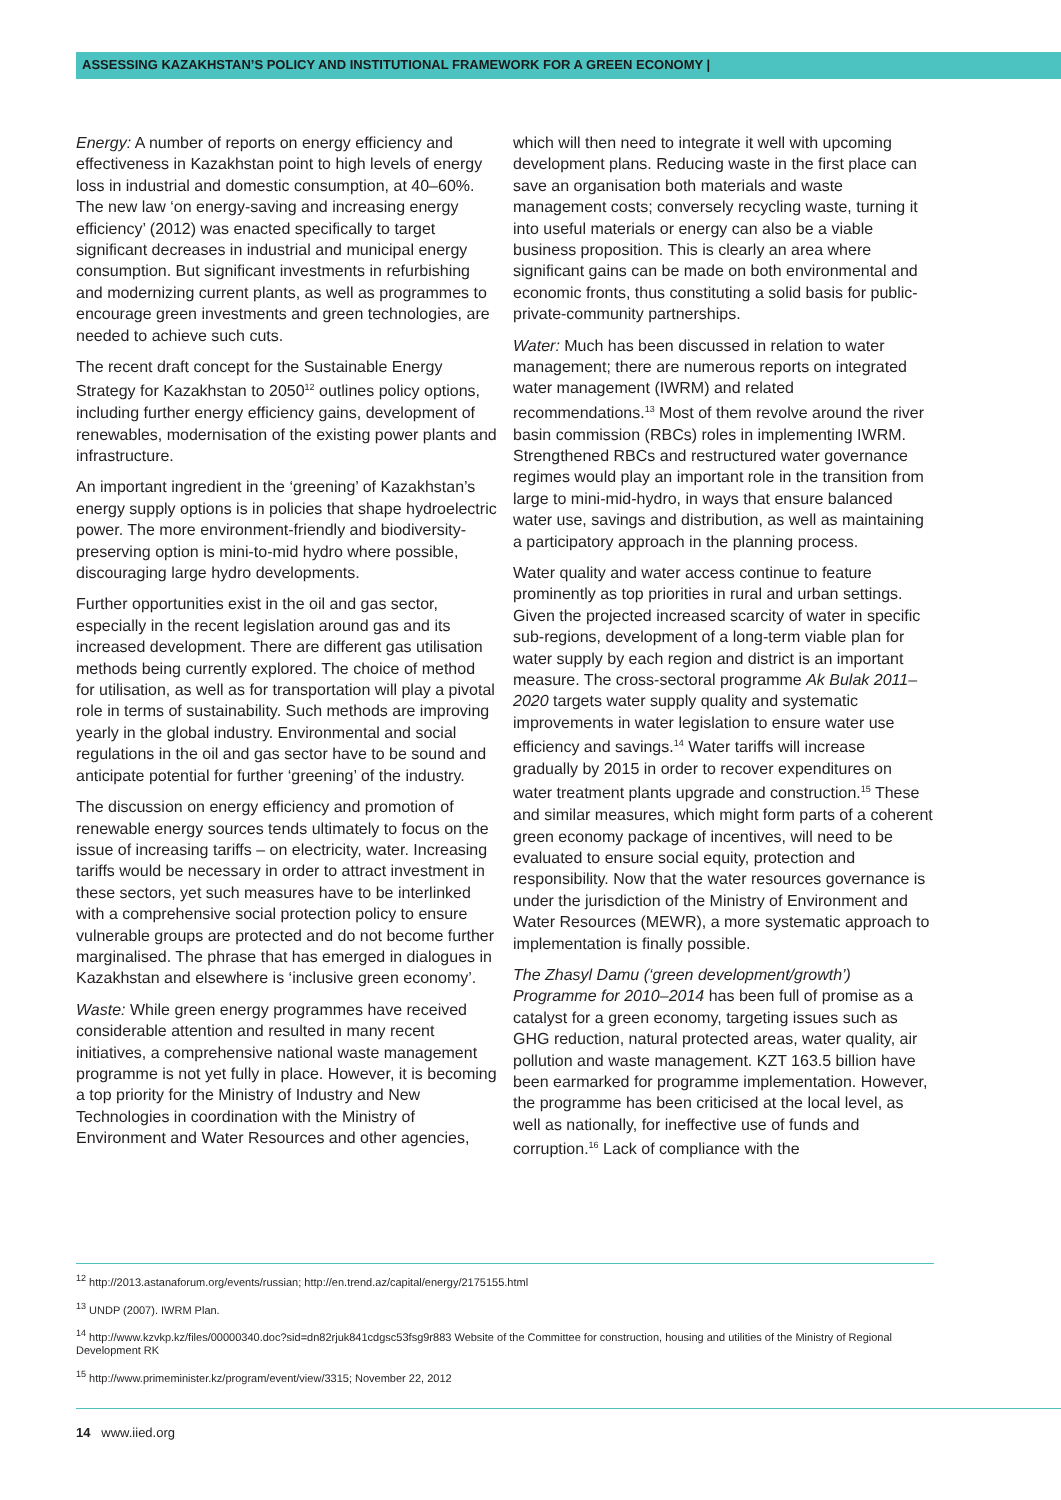ASSESSING KAZAKHSTAN’S POLICY AND INSTITUTIONAL FRAMEWORK FOR A GREEN ECONOMY |
Energy: A number of reports on energy efficiency and effectiveness in Kazakhstan point to high levels of energy loss in industrial and domestic consumption, at 40–60%. The new law ‘on energy-saving and increasing energy efficiency’ (2012) was enacted specifically to target significant decreases in industrial and municipal energy consumption. But significant investments in refurbishing and modernizing current plants, as well as programmes to encourage green investments and green technologies, are needed to achieve such cuts.
The recent draft concept for the Sustainable Energy Strategy for Kazakhstan to 2050<sup>12</sup> outlines policy options, including further energy efficiency gains, development of renewables, modernisation of the existing power plants and infrastructure.
An important ingredient in the ‘greening’ of Kazakhstan’s energy supply options is in policies that shape hydroelectric power. The more environment-friendly and biodiversity-preserving option is mini-to-mid hydro where possible, discouraging large hydro developments.
Further opportunities exist in the oil and gas sector, especially in the recent legislation around gas and its increased development. There are different gas utilisation methods being currently explored. The choice of method for utilisation, as well as for transportation will play a pivotal role in terms of sustainability. Such methods are improving yearly in the global industry. Environmental and social regulations in the oil and gas sector have to be sound and anticipate potential for further ‘greening’ of the industry.
The discussion on energy efficiency and promotion of renewable energy sources tends ultimately to focus on the issue of increasing tariffs – on electricity, water. Increasing tariffs would be necessary in order to attract investment in these sectors, yet such measures have to be interlinked with a comprehensive social protection policy to ensure vulnerable groups are protected and do not become further marginalised. The phrase that has emerged in dialogues in Kazakhstan and elsewhere is ‘inclusive green economy’.
Waste: While green energy programmes have received considerable attention and resulted in many recent initiatives, a comprehensive national waste management programme is not yet fully in place. However, it is becoming a top priority for the Ministry of Industry and New Technologies in coordination with the Ministry of Environment and Water Resources and other agencies,
which will then need to integrate it well with upcoming development plans. Reducing waste in the first place can save an organisation both materials and waste management costs; conversely recycling waste, turning it into useful materials or energy can also be a viable business proposition. This is clearly an area where significant gains can be made on both environmental and economic fronts, thus constituting a solid basis for public-private-community partnerships.
Water: Much has been discussed in relation to water management; there are numerous reports on integrated water management (IWRM) and related recommendations.<sup>13</sup> Most of them revolve around the river basin commission (RBCs) roles in implementing IWRM. Strengthened RBCs and restructured water governance regimes would play an important role in the transition from large to mini-mid-hydro, in ways that ensure balanced water use, savings and distribution, as well as maintaining a participatory approach in the planning process.
Water quality and water access continue to feature prominently as top priorities in rural and urban settings. Given the projected increased scarcity of water in specific sub-regions, development of a long-term viable plan for water supply by each region and district is an important measure. The cross-sectoral programme Ak Bulak 2011–2020 targets water supply quality and systematic improvements in water legislation to ensure water use efficiency and savings.<sup>14</sup> Water tariffs will increase gradually by 2015 in order to recover expenditures on water treatment plants upgrade and construction.<sup>15</sup> These and similar measures, which might form parts of a coherent green economy package of incentives, will need to be evaluated to ensure social equity, protection and responsibility. Now that the water resources governance is under the jurisdiction of the Ministry of Environment and Water Resources (MEWR), a more systematic approach to implementation is finally possible.
The Zhasyl Damu (‘green development/growth’) Programme for 2010–2014 has been full of promise as a catalyst for a green economy, targeting issues such as GHG reduction, natural protected areas, water quality, air pollution and waste management. KZT 163.5 billion have been earmarked for programme implementation. However, the programme has been criticised at the local level, as well as nationally, for ineffective use of funds and corruption.<sup>16</sup> Lack of compliance with the
<sup>12</sup> http://2013.astanaforum.org/events/russian; http://en.trend.az/capital/energy/2175155.html
<sup>13</sup> UNDP (2007). IWRM Plan.
<sup>14</sup> http://www.kzvkp.kz/files/00000340.doc?sid=dn82rjuk841cdgsc53fsg9r883 Website of the Committee for construction, housing and utilities of the Ministry of Regional Development RK
<sup>15</sup> http://www.primeminister.kz/program/event/view/3315; November 22, 2012
14 www.iied.org